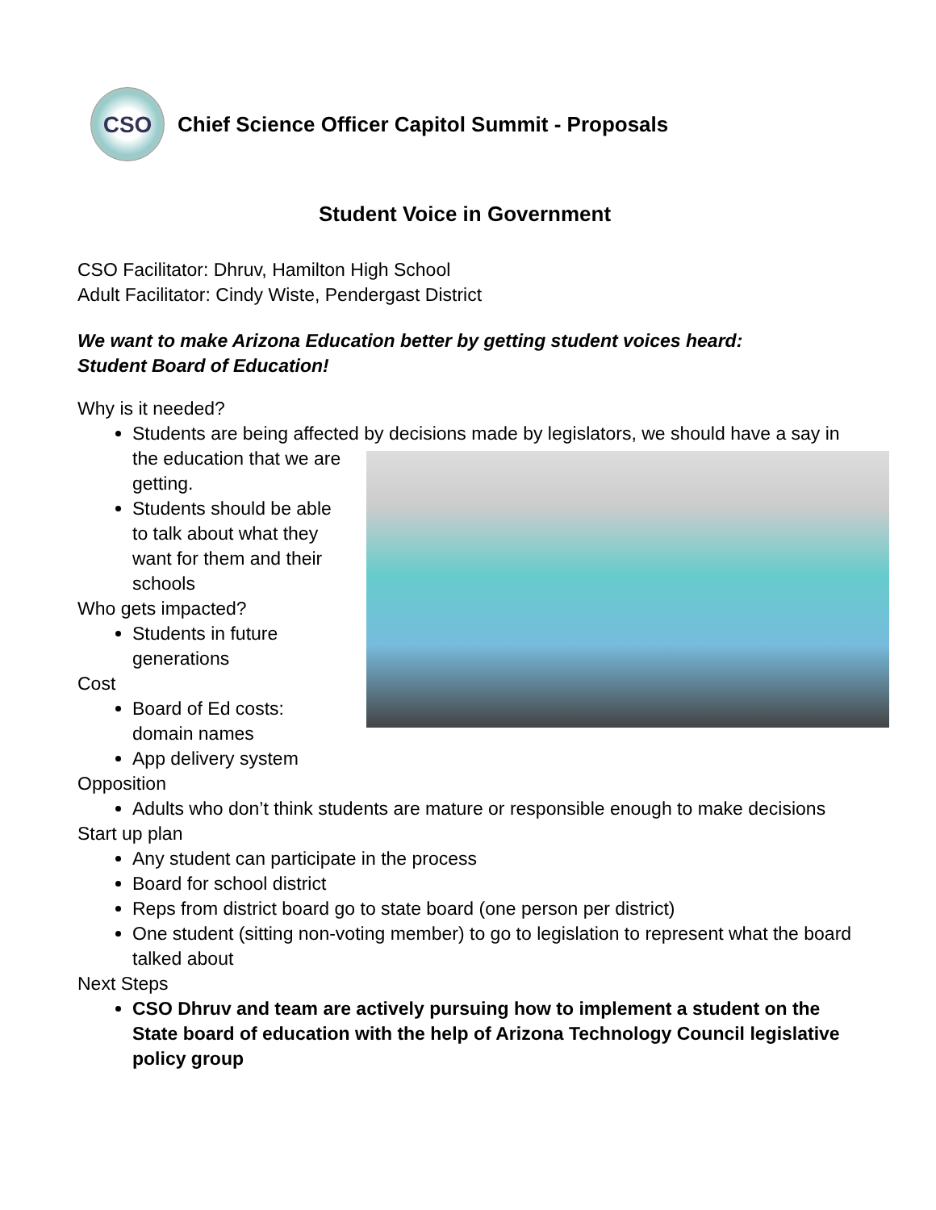CSO
Chief Science Officer Capitol Summit - Proposals
Student Voice in Government
CSO Facilitator: Dhruv, Hamilton High School
Adult Facilitator: Cindy Wiste, Pendergast District
We want to make Arizona Education better by getting student voices heard:
Student Board of Education!
Why is it needed?
Students are being affected by decisions made by legislators, we should have a say in the education that we are
getting.
Students should be able to talk about what they want for them and their schools
Who gets impacted?
Students in future generations
Cost
Board of Ed costs: domain names
App delivery system
Opposition
Adults who don’t think students are mature or responsible enough to make decisions
Start up plan
Any student can participate in the process
Board for school district
Reps from district board go to state board (one person per district)
One student (sitting non-voting member) to go to legislation to represent what the board talked about
Next Steps
CSO Dhruv and team are actively pursuing how to implement a student on the State board of education with the help of Arizona Technology Council legislative policy group